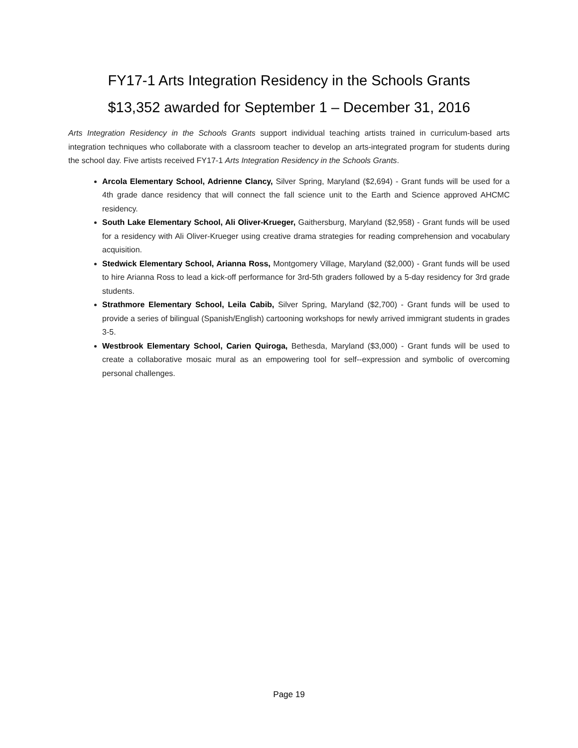FY17-1 Arts Integration Residency in the Schools Grants
$13,352 awarded for September 1 – December 31, 2016
Arts Integration Residency in the Schools Grants support individual teaching artists trained in curriculum-based arts integration techniques who collaborate with a classroom teacher to develop an arts-integrated program for students during the school day. Five artists received FY17-1 Arts Integration Residency in the Schools Grants.
Arcola Elementary School, Adrienne Clancy, Silver Spring, Maryland ($2,694) - Grant funds will be used for a 4th grade dance residency that will connect the fall science unit to the Earth and Science approved AHCMC residency.
South Lake Elementary School, Ali Oliver-Krueger, Gaithersburg, Maryland ($2,958) - Grant funds will be used for a residency with Ali Oliver-Krueger using creative drama strategies for reading comprehension and vocabulary acquisition.
Stedwick Elementary School, Arianna Ross, Montgomery Village, Maryland ($2,000) - Grant funds will be used to hire Arianna Ross to lead a kick-off performance for 3rd-5th graders followed by a 5-day residency for 3rd grade students.
Strathmore Elementary School, Leila Cabib, Silver Spring, Maryland ($2,700) - Grant funds will be used to provide a series of bilingual (Spanish/English) cartooning workshops for newly arrived immigrant students in grades 3-5.
Westbrook Elementary School, Carien Quiroga, Bethesda, Maryland ($3,000) - Grant funds will be used to create a collaborative mosaic mural as an empowering tool for self--expression and symbolic of overcoming personal challenges.
Page 19